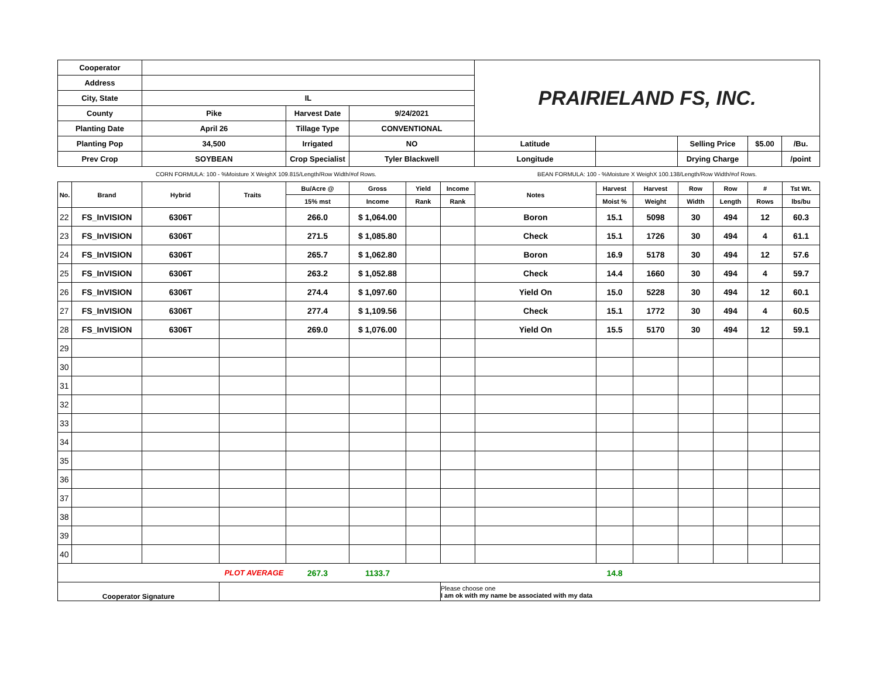| Cooperator | | | | PRAIRIELAND FS, INC. | | | | |
| Address | | | | | | | | |
| City, State | IL | | | | | | | |
| County | Pike | Harvest Date | 9/24/2021 | | | | | |
| Planting Date | April 26 | Tillage Type | CONVENTIONAL | | | | | |
| Planting Pop | 34,500 | Irrigated | NO | Latitude | | Selling Price | $5.00 | /Bu. |
| Prev Crop | SOYBEAN | Crop Specialist | Tyler Blackwell | Longitude | | Drying Charge | | /point |
| CORN FORMULA: 100 - %Moisture X WeighX 109.815/Length/Row Width/#of Rows. | | | | BEAN FORMULA: 100 - %Moisture X WeighX 100.138/Length/Row Width/#of Rows. | | | | |
| No. | Brand | Hybrid | Traits | Bu/Acre @ | Gross | Yield | Income | Notes | Harvest | Harvest | Row | Row | # | Tst Wt. |
| --- | --- | --- | --- | --- | --- | --- | --- | --- | --- | --- | --- | --- | --- | --- |
| | | | | 15% mst | Income | Rank | Rank | | Moist % | Weight | Width | Length | Rows | lbs/bu |
| 22 | FS_InVISION | 6306T | | 266.0 | $ 1,064.00 | | | Boron | 15.1 | 5098 | 30 | 494 | 12 | 60.3 |
| 23 | FS_InVISION | 6306T | | 271.5 | $ 1,085.80 | | | Check | 15.1 | 1726 | 30 | 494 | 4 | 61.1 |
| 24 | FS_InVISION | 6306T | | 265.7 | $ 1,062.80 | | | Boron | 16.9 | 5178 | 30 | 494 | 12 | 57.6 |
| 25 | FS_InVISION | 6306T | | 263.2 | $ 1,052.88 | | | Check | 14.4 | 1660 | 30 | 494 | 4 | 59.7 |
| 26 | FS_InVISION | 6306T | | 274.4 | $ 1,097.60 | | | Yield On | 15.0 | 5228 | 30 | 494 | 12 | 60.1 |
| 27 | FS_InVISION | 6306T | | 277.4 | $ 1,109.56 | | | Check | 15.1 | 1772 | 30 | 494 | 4 | 60.5 |
| 28 | FS_InVISION | 6306T | | 269.0 | $ 1,076.00 | | | Yield On | 15.5 | 5170 | 30 | 494 | 12 | 59.1 |
| 29 | | | | | | | | | | | | | | |
| 30 | | | | | | | | | | | | | | |
| 31 | | | | | | | | | | | | | | |
| 32 | | | | | | | | | | | | | | |
| 33 | | | | | | | | | | | | | | |
| 34 | | | | | | | | | | | | | | |
| 35 | | | | | | | | | | | | | | |
| 36 | | | | | | | | | | | | | | |
| 37 | | | | | | | | | | | | | | |
| 38 | | | | | | | | | | | | | | |
| 39 | | | | | | | | | | | | | | |
| 40 | | | | | | | | | | | | | | |
| PLOT AVERAGE | | | | 267.3 | 1133.7 | | | | 14.8 | | | | | |
| Cooperator Signature | | | | | | | Please choose one I am ok with my name be associated with my data | | | | | | | |